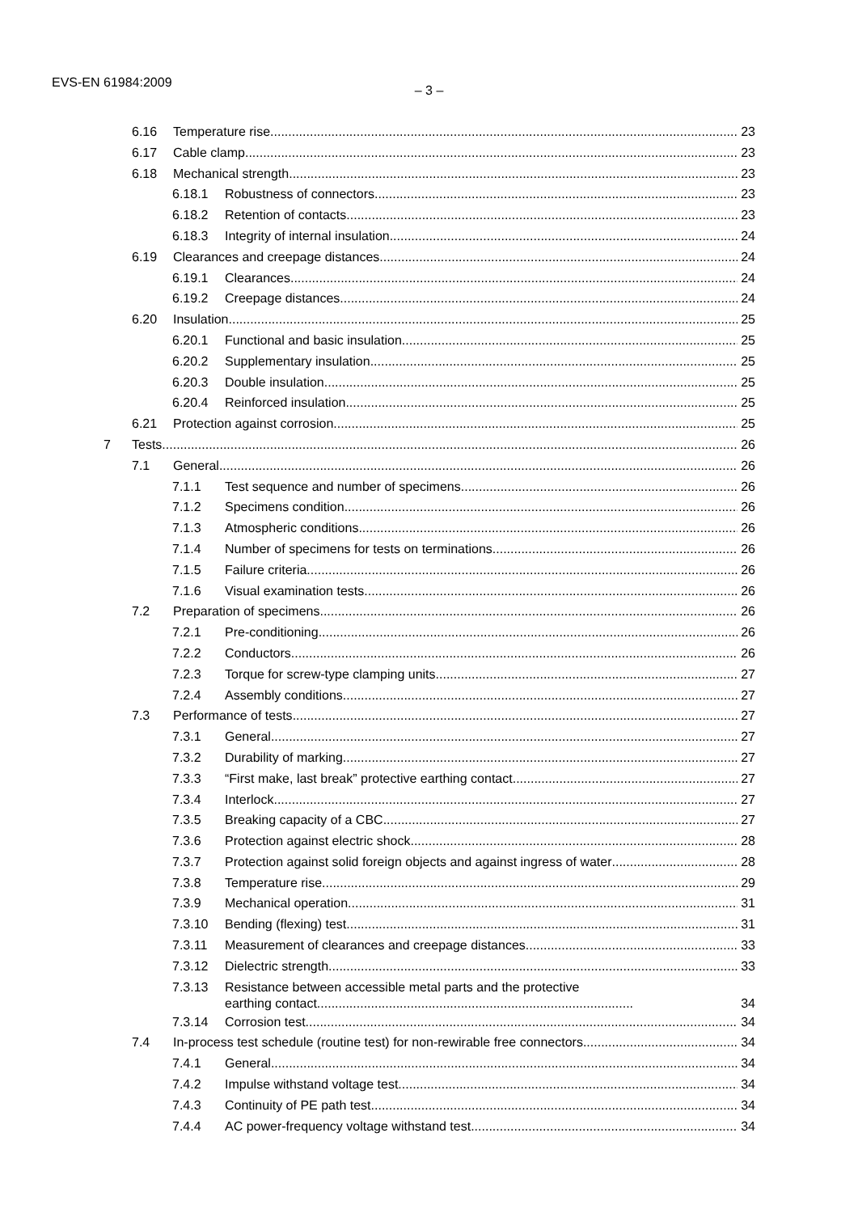EVS-EN 61984:2009
– 3 –
6.16 Temperature rise 23
6.17 Cable clamp 23
6.18 Mechanical strength 23
6.18.1 Robustness of connectors 23
6.18.2 Retention of contacts 23
6.18.3 Integrity of internal insulation 24
6.19 Clearances and creepage distances 24
6.19.1 Clearances 24
6.19.2 Creepage distances 24
6.20 Insulation 25
6.20.1 Functional and basic insulation 25
6.20.2 Supplementary insulation 25
6.20.3 Double insulation 25
6.20.4 Reinforced insulation 25
6.21 Protection against corrosion 25
7 Tests 26
7.1 General 26
7.1.1 Test sequence and number of specimens 26
7.1.2 Specimens condition 26
7.1.3 Atmospheric conditions 26
7.1.4 Number of specimens for tests on terminations 26
7.1.5 Failure criteria 26
7.1.6 Visual examination tests 26
7.2 Preparation of specimens 26
7.2.1 Pre-conditioning 26
7.2.2 Conductors 26
7.2.3 Torque for screw-type clamping units 27
7.2.4 Assembly conditions 27
7.3 Performance of tests 27
7.3.1 General 27
7.3.2 Durability of marking 27
7.3.3 “First make, last break” protective earthing contact 27
7.3.4 Interlock 27
7.3.5 Breaking capacity of a CBC 27
7.3.6 Protection against electric shock 28
7.3.7 Protection against solid foreign objects and against ingress of water 28
7.3.8 Temperature rise 29
7.3.9 Mechanical operation 31
7.3.10 Bending (flexing) test 31
7.3.11 Measurement of clearances and creepage distances 33
7.3.12 Dielectric strength 33
7.3.13 Resistance between accessible metal parts and the protective
earthing contact........................................................................................ 34
7.3.14 Corrosion test 34
7.4 In-process test schedule (routine test) for non-rewirable free connectors 34
7.4.1 General 34
7.4.2 Impulse withstand voltage test 34
7.4.3 Continuity of PE path test 34
7.4.4 AC power-frequency voltage withstand test 34